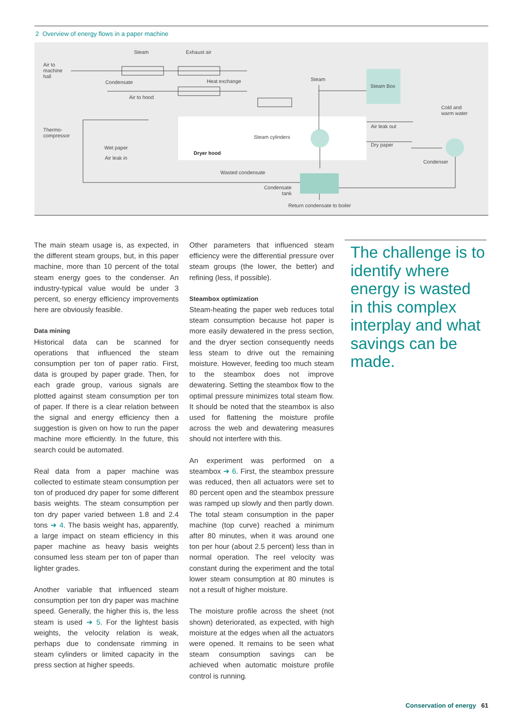2 Overview of energy flows in a paper machine
Air to
machine
hall
Steam Exhaust air
Condensate Heat exchange
Air to hood
Steam
Steam Box
Cold and
warm water
Thermo-
compressor Steam cylinders
Air leak out
Dry paper Wet paper
Air leak in
Dryer hood
Condenser
Wasted condensate
Condensate
tank
Return condensate to boiler
The main steam usage is, as expected, in the different steam groups, but, in this paper machine, more than 10 percent of the total steam energy goes to the condenser. An industry-typical value would be under 3 percent, so energy efficiency improvements here are obviously feasible.
Data mining
Historical data can be scanned for operations that influenced the steam consumption per ton of paper ratio. First, data is grouped by paper grade. Then, for each grade group, various signals are plotted against steam consumption per ton of paper. If there is a clear relation between the signal and energy efficiency then a suggestion is given on how to run the paper machine more efficiently. In the future, this search could be automated.
Real data from a paper machine was collected to estimate steam consumption per ton of produced dry paper for some different basis weights. The steam consumption per ton dry paper varied between 1.8 and 2.4 tons ➔ 4. The basis weight has, apparently, a large impact on steam efficiency in this paper machine as heavy basis weights consumed less steam per ton of paper than lighter grades.
Another variable that influenced steam consumption per ton dry paper was machine speed. Generally, the higher this is, the less steam is used ➔ 5. For the lightest basis weights, the velocity relation is weak, perhaps due to condensate rimming in steam cylinders or limited capacity in the press section at higher speeds.
Other parameters that influenced steam efficiency were the differential pressure over steam groups (the lower, the better) and refining (less, if possible).
Steambox optimization
Steam-heating the paper web reduces total steam consumption because hot paper is more easily dewatered in the press section, and the dryer section consequently needs less steam to drive out the remaining moisture. However, feeding too much steam to the steambox does not improve dewatering. Setting the steambox flow to the optimal pressure minimizes total steam flow. It should be noted that the steambox is also used for flattening the moisture profile across the web and dewatering measures should not interfere with this.
An experiment was performed on a steambox ➔ 6. First, the steambox pressure was reduced, then all actuators were set to 80 percent open and the steambox pressure was ramped up slowly and then partly down. The total steam consumption in the paper machine (top curve) reached a minimum after 80 minutes, when it was around one ton per hour (about 2.5 percent) less than in normal operation. The reel velocity was constant during the experiment and the total lower steam consumption at 80 minutes is not a result of higher moisture.
The moisture profile across the sheet (not shown) deteriorated, as expected, with high moisture at the edges when all the actuators were opened. It remains to be seen what steam consumption savings can be achieved when automatic moisture profile control is running.
The challenge is to identify where energy is wasted in this complex interplay and what savings can be made.
Conservation of energy 61